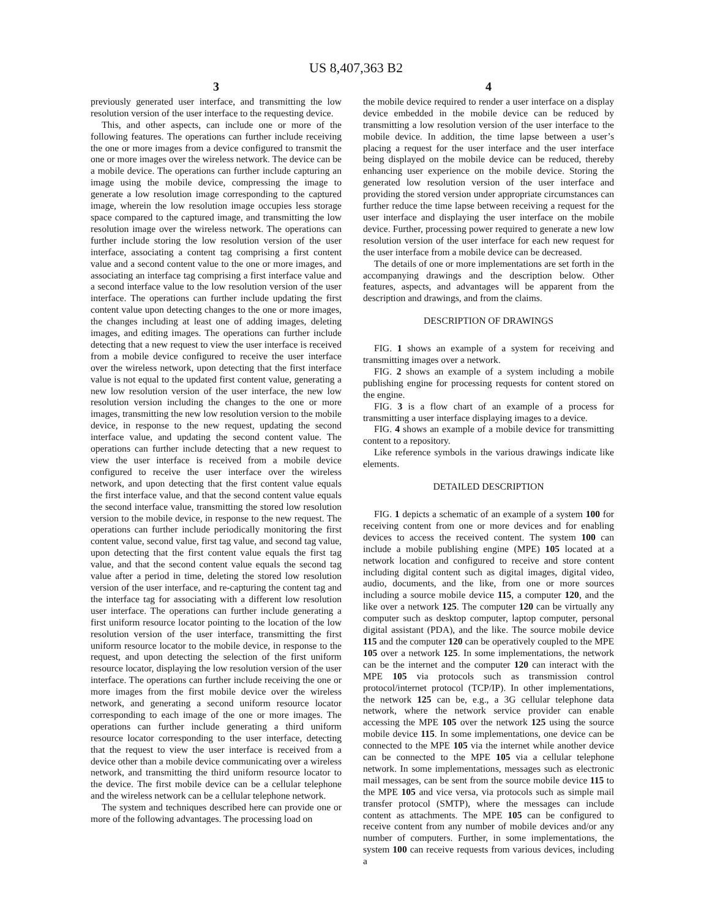US 8,407,363 B2
3
previously generated user interface, and transmitting the low resolution version of the user interface to the requesting device.
This, and other aspects, can include one or more of the following features. The operations can further include receiving the one or more images from a device configured to transmit the one or more images over the wireless network. The device can be a mobile device. The operations can further include capturing an image using the mobile device, compressing the image to generate a low resolution image corresponding to the captured image, wherein the low resolution image occupies less storage space compared to the captured image, and transmitting the low resolution image over the wireless network. The operations can further include storing the low resolution version of the user interface, associating a content tag comprising a first content value and a second content value to the one or more images, and associating an interface tag comprising a first interface value and a second interface value to the low resolution version of the user interface. The operations can further include updating the first content value upon detecting changes to the one or more images, the changes including at least one of adding images, deleting images, and editing images. The operations can further include detecting that a new request to view the user interface is received from a mobile device configured to receive the user interface over the wireless network, upon detecting that the first interface value is not equal to the updated first content value, generating a new low resolution version of the user interface, the new low resolution version including the changes to the one or more images, transmitting the new low resolution version to the mobile device, in response to the new request, updating the second interface value, and updating the second content value. The operations can further include detecting that a new request to view the user interface is received from a mobile device configured to receive the user interface over the wireless network, and upon detecting that the first content value equals the first interface value, and that the second content value equals the second interface value, transmitting the stored low resolution version to the mobile device, in response to the new request. The operations can further include periodically monitoring the first content value, second value, first tag value, and second tag value, upon detecting that the first content value equals the first tag value, and that the second content value equals the second tag value after a period in time, deleting the stored low resolution version of the user interface, and re-capturing the content tag and the interface tag for associating with a different low resolution user interface. The operations can further include generating a first uniform resource locator pointing to the location of the low resolution version of the user interface, transmitting the first uniform resource locator to the mobile device, in response to the request, and upon detecting the selection of the first uniform resource locator, displaying the low resolution version of the user interface. The operations can further include receiving the one or more images from the first mobile device over the wireless network, and generating a second uniform resource locator corresponding to each image of the one or more images. The operations can further include generating a third uniform resource locator corresponding to the user interface, detecting that the request to view the user interface is received from a device other than a mobile device communicating over a wireless network, and transmitting the third uniform resource locator to the device. The first mobile device can be a cellular telephone and the wireless network can be a cellular telephone network.
The system and techniques described here can provide one or more of the following advantages. The processing load on
4
the mobile device required to render a user interface on a display device embedded in the mobile device can be reduced by transmitting a low resolution version of the user interface to the mobile device. In addition, the time lapse between a user’s placing a request for the user interface and the user interface being displayed on the mobile device can be reduced, thereby enhancing user experience on the mobile device. Storing the generated low resolution version of the user interface and providing the stored version under appropriate circumstances can further reduce the time lapse between receiving a request for the user interface and displaying the user interface on the mobile device. Further, processing power required to generate a new low resolution version of the user interface for each new request for the user interface from a mobile device can be decreased.
The details of one or more implementations are set forth in the accompanying drawings and the description below. Other features, aspects, and advantages will be apparent from the description and drawings, and from the claims.
DESCRIPTION OF DRAWINGS
FIG. 1 shows an example of a system for receiving and transmitting images over a network.
FIG. 2 shows an example of a system including a mobile publishing engine for processing requests for content stored on the engine.
FIG. 3 is a flow chart of an example of a process for transmitting a user interface displaying images to a device.
FIG. 4 shows an example of a mobile device for transmitting content to a repository.
Like reference symbols in the various drawings indicate like elements.
DETAILED DESCRIPTION
FIG. 1 depicts a schematic of an example of a system 100 for receiving content from one or more devices and for enabling devices to access the received content. The system 100 can include a mobile publishing engine (MPE) 105 located at a network location and configured to receive and store content including digital content such as digital images, digital video, audio, documents, and the like, from one or more sources including a source mobile device 115, a computer 120, and the like over a network 125. The computer 120 can be virtually any computer such as desktop computer, laptop computer, personal digital assistant (PDA), and the like. The source mobile device 115 and the computer 120 can be operatively coupled to the MPE 105 over a network 125. In some implementations, the network can be the internet and the computer 120 can interact with the MPE 105 via protocols such as transmission control protocol/internet protocol (TCP/IP). In other implementations, the network 125 can be, e.g., a 3G cellular telephone data network, where the network service provider can enable accessing the MPE 105 over the network 125 using the source mobile device 115. In some implementations, one device can be connected to the MPE 105 via the internet while another device can be connected to the MPE 105 via a cellular telephone network. In some implementations, messages such as electronic mail messages, can be sent from the source mobile device 115 to the MPE 105 and vice versa, via protocols such as simple mail transfer protocol (SMTP), where the messages can include content as attachments. The MPE 105 can be configured to receive content from any number of mobile devices and/or any number of computers. Further, in some implementations, the system 100 can receive requests from various devices, including a